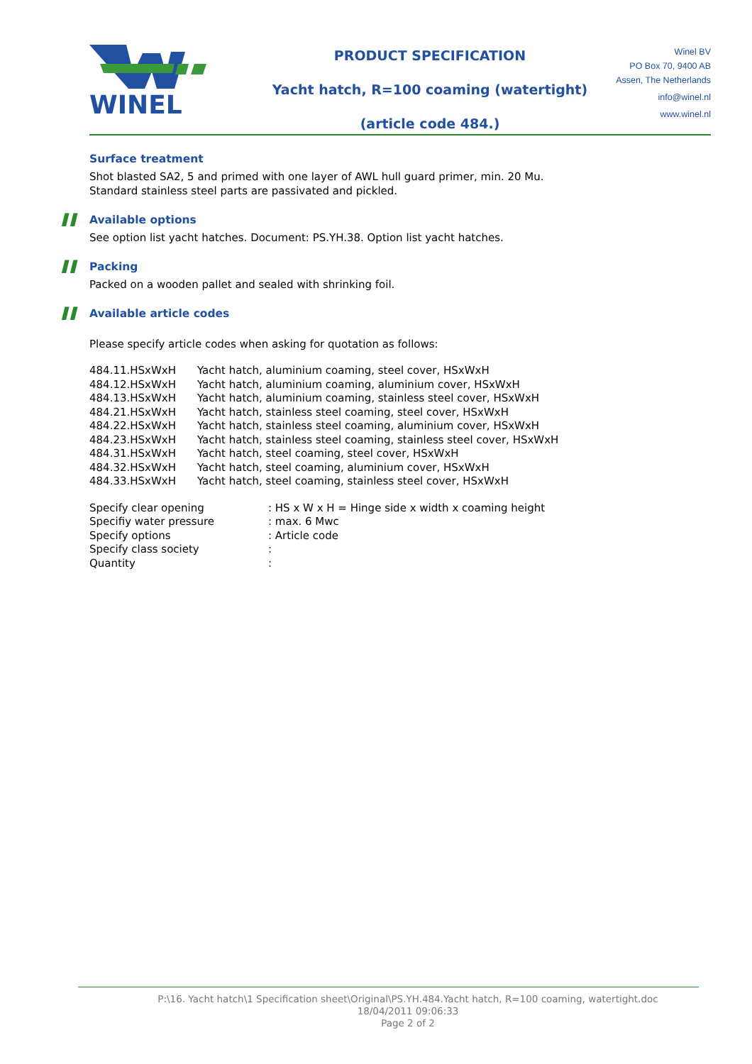WINEL
PRODUCT SPECIFICATION
Yacht hatch, R=100 coaming (watertight)
(article code 484.)
Winel BV
PO Box 70, 9400 AB
Assen, The Netherlands
info@winel.nl
www.winel.nl
Surface treatment
Shot blasted SA2, 5 and primed with one layer of AWL hull guard primer, min. 20 Mu.
Standard stainless steel parts are passivated and pickled.
▌▌ Available options
See option list yacht hatches. Document: PS.YH.38. Option list yacht hatches.
▌▌ Packing
Packed on a wooden pallet and sealed with shrinking foil.
▌▌ Available article codes
Please specify article codes when asking for quotation as follows:
| 484.11.HSxWxH | Yacht hatch, aluminium coaming, steel cover, HSxWxH |
| 484.12.HSxWxH | Yacht hatch, aluminium coaming, aluminium cover, HSxWxH |
| 484.13.HSxWxH | Yacht hatch, aluminium coaming, stainless steel cover, HSxWxH |
| 484.21.HSxWxH | Yacht hatch, stainless steel coaming, steel cover, HSxWxH |
| 484.22.HSxWxH | Yacht hatch, stainless steel coaming, aluminium cover, HSxWxH |
| 484.23.HSxWxH | Yacht hatch, stainless steel coaming, stainless steel cover, HSxWxH |
| 484.31.HSxWxH | Yacht hatch, steel coaming, steel cover, HSxWxH |
| 484.32.HSxWxH | Yacht hatch, steel coaming, aluminium cover, HSxWxH |
| 484.33.HSxWxH | Yacht hatch, steel coaming, stainless steel cover, HSxWxH |
| Specify clear opening | : HS x W x H = Hinge side x width x coaming height |
| Specifiy water pressure | : max. 6 Mwc |
| Specify options | : Article code |
| Specify class society | : |
| Quantity | : |
P:\16. Yacht hatch\1 Specification sheet\Original\PS.YH.484.Yacht hatch, R=100 coaming, watertight.doc
18/04/2011 09:06:33
Page 2 of 2